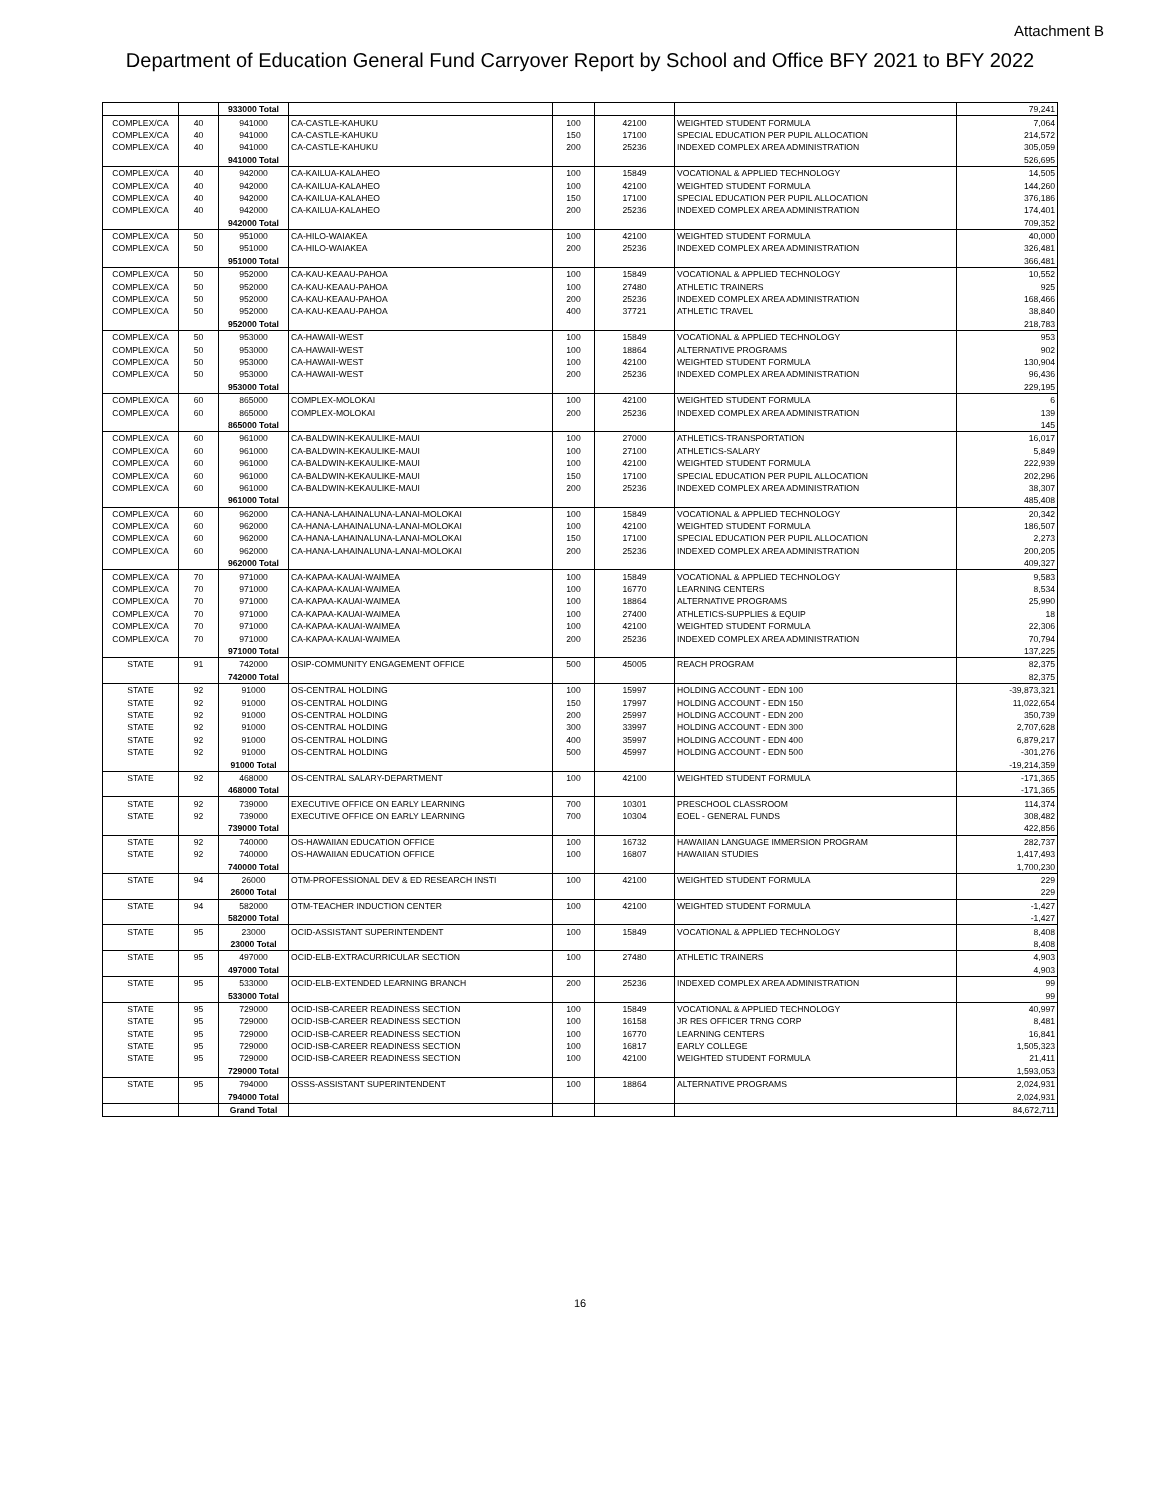Attachment B
Department of Education General Fund Carryover Report by School and Office BFY 2021 to BFY 2022
| | | 933000 Total | | | | | 79,241 |
| COMPLEX/CA | 40 | 941000 | CA-CASTLE-KAHUKU | 100 | 42100 | WEIGHTED STUDENT FORMULA | 7,064 |
| COMPLEX/CA | 40 | 941000 | CA-CASTLE-KAHUKU | 150 | 17100 | SPECIAL EDUCATION PER PUPIL ALLOCATION | 214,572 |
| COMPLEX/CA | 40 | 941000 | CA-CASTLE-KAHUKU | 200 | 25236 | INDEXED COMPLEX AREA ADMINISTRATION | 305,059 |
| | | 941000 Total | | | | | 526,695 |
| COMPLEX/CA | 40 | 942000 | CA-KAILUA-KALAHEO | 100 | 15849 | VOCATIONAL & APPLIED TECHNOLOGY | 14,505 |
| COMPLEX/CA | 40 | 942000 | CA-KAILUA-KALAHEO | 100 | 42100 | WEIGHTED STUDENT FORMULA | 144,260 |
| COMPLEX/CA | 40 | 942000 | CA-KAILUA-KALAHEO | 150 | 17100 | SPECIAL EDUCATION PER PUPIL ALLOCATION | 376,186 |
| COMPLEX/CA | 40 | 942000 | CA-KAILUA-KALAHEO | 200 | 25236 | INDEXED COMPLEX AREA ADMINISTRATION | 174,401 |
| | | 942000 Total | | | | | 709,352 |
| COMPLEX/CA | 50 | 951000 | CA-HILO-WAIAKEA | 100 | 42100 | WEIGHTED STUDENT FORMULA | 40,000 |
| COMPLEX/CA | 50 | 951000 | CA-HILO-WAIAKEA | 200 | 25236 | INDEXED COMPLEX AREA ADMINISTRATION | 326,481 |
| | | 951000 Total | | | | | 366,481 |
| COMPLEX/CA | 50 | 952000 | CA-KAU-KEAAU-PAHOA | 100 | 15849 | VOCATIONAL & APPLIED TECHNOLOGY | 10,552 |
| COMPLEX/CA | 50 | 952000 | CA-KAU-KEAAU-PAHOA | 100 | 27480 | ATHLETIC TRAINERS | 925 |
| COMPLEX/CA | 50 | 952000 | CA-KAU-KEAAU-PAHOA | 200 | 25236 | INDEXED COMPLEX AREA ADMINISTRATION | 168,466 |
| COMPLEX/CA | 50 | 952000 | CA-KAU-KEAAU-PAHOA | 400 | 37721 | ATHLETIC TRAVEL | 38,840 |
| | | 952000 Total | | | | | 218,783 |
| COMPLEX/CA | 50 | 953000 | CA-HAWAII-WEST | 100 | 15849 | VOCATIONAL & APPLIED TECHNOLOGY | 953 |
| COMPLEX/CA | 50 | 953000 | CA-HAWAII-WEST | 100 | 18864 | ALTERNATIVE PROGRAMS | 902 |
| COMPLEX/CA | 50 | 953000 | CA-HAWAII-WEST | 100 | 42100 | WEIGHTED STUDENT FORMULA | 130,904 |
| COMPLEX/CA | 50 | 953000 | CA-HAWAII-WEST | 200 | 25236 | INDEXED COMPLEX AREA ADMINISTRATION | 96,436 |
| | | 953000 Total | | | | | 229,195 |
| COMPLEX/CA | 60 | 865000 | COMPLEX-MOLOKAI | 100 | 42100 | WEIGHTED STUDENT FORMULA | 6 |
| COMPLEX/CA | 60 | 865000 | COMPLEX-MOLOKAI | 200 | 25236 | INDEXED COMPLEX AREA ADMINISTRATION | 139 |
| | | 865000 Total | | | | | 145 |
| COMPLEX/CA | 60 | 961000 | CA-BALDWIN-KEKAULIKE-MAUI | 100 | 27000 | ATHLETICS-TRANSPORTATION | 16,017 |
| COMPLEX/CA | 60 | 961000 | CA-BALDWIN-KEKAULIKE-MAUI | 100 | 27100 | ATHLETICS-SALARY | 5,849 |
| COMPLEX/CA | 60 | 961000 | CA-BALDWIN-KEKAULIKE-MAUI | 100 | 42100 | WEIGHTED STUDENT FORMULA | 222,939 |
| COMPLEX/CA | 60 | 961000 | CA-BALDWIN-KEKAULIKE-MAUI | 150 | 17100 | SPECIAL EDUCATION PER PUPIL ALLOCATION | 202,296 |
| COMPLEX/CA | 60 | 961000 | CA-BALDWIN-KEKAULIKE-MAUI | 200 | 25236 | INDEXED COMPLEX AREA ADMINISTRATION | 38,307 |
| | | 961000 Total | | | | | 485,408 |
| COMPLEX/CA | 60 | 962000 | CA-HANA-LAHAINALUNA-LANAI-MOLOKAI | 100 | 15849 | VOCATIONAL & APPLIED TECHNOLOGY | 20,342 |
| COMPLEX/CA | 60 | 962000 | CA-HANA-LAHAINALUNA-LANAI-MOLOKAI | 100 | 42100 | WEIGHTED STUDENT FORMULA | 186,507 |
| COMPLEX/CA | 60 | 962000 | CA-HANA-LAHAINALUNA-LANAI-MOLOKAI | 150 | 17100 | SPECIAL EDUCATION PER PUPIL ALLOCATION | 2,273 |
| COMPLEX/CA | 60 | 962000 | CA-HANA-LAHAINALUNA-LANAI-MOLOKAI | 200 | 25236 | INDEXED COMPLEX AREA ADMINISTRATION | 200,205 |
| | | 962000 Total | | | | | 409,327 |
| COMPLEX/CA | 70 | 971000 | CA-KAPAA-KAUAI-WAIMEA | 100 | 15849 | VOCATIONAL & APPLIED TECHNOLOGY | 9,583 |
| COMPLEX/CA | 70 | 971000 | CA-KAPAA-KAUAI-WAIMEA | 100 | 16770 | LEARNING CENTERS | 8,534 |
| COMPLEX/CA | 70 | 971000 | CA-KAPAA-KAUAI-WAIMEA | 100 | 18864 | ALTERNATIVE PROGRAMS | 25,990 |
| COMPLEX/CA | 70 | 971000 | CA-KAPAA-KAUAI-WAIMEA | 100 | 27400 | ATHLETICS-SUPPLIES & EQUIP | 18 |
| COMPLEX/CA | 70 | 971000 | CA-KAPAA-KAUAI-WAIMEA | 100 | 42100 | WEIGHTED STUDENT FORMULA | 22,306 |
| COMPLEX/CA | 70 | 971000 | CA-KAPAA-KAUAI-WAIMEA | 200 | 25236 | INDEXED COMPLEX AREA ADMINISTRATION | 70,794 |
| | | 971000 Total | | | | | 137,225 |
| STATE | 91 | 742000 | OSIP-COMMUNITY ENGAGEMENT OFFICE | 500 | 45005 | REACH PROGRAM | 82,375 |
| | | 742000 Total | | | | | 82,375 |
| STATE | 92 | 91000 | OS-CENTRAL HOLDING | 100 | 15997 | HOLDING ACCOUNT - EDN 100 | -39,873,321 |
| STATE | 92 | 91000 | OS-CENTRAL HOLDING | 150 | 17997 | HOLDING ACCOUNT - EDN 150 | 11,022,654 |
| STATE | 92 | 91000 | OS-CENTRAL HOLDING | 200 | 25997 | HOLDING ACCOUNT - EDN 200 | 350,739 |
| STATE | 92 | 91000 | OS-CENTRAL HOLDING | 300 | 33997 | HOLDING ACCOUNT - EDN 300 | 2,707,628 |
| STATE | 92 | 91000 | OS-CENTRAL HOLDING | 400 | 35997 | HOLDING ACCOUNT - EDN 400 | 6,879,217 |
| STATE | 92 | 91000 | OS-CENTRAL HOLDING | 500 | 45997 | HOLDING ACCOUNT - EDN 500 | -301,276 |
| | | 91000 Total | | | | | -19,214,359 |
| STATE | 92 | 468000 | OS-CENTRAL SALARY-DEPARTMENT | 100 | 42100 | WEIGHTED STUDENT FORMULA | -171,365 |
| | | 468000 Total | | | | | -171,365 |
| STATE | 92 | 739000 | EXECUTIVE OFFICE ON EARLY LEARNING | 700 | 10301 | PRESCHOOL CLASSROOM | 114,374 |
| STATE | 92 | 739000 | EXECUTIVE OFFICE ON EARLY LEARNING | 700 | 10304 | EOEL - GENERAL FUNDS | 308,482 |
| | | 739000 Total | | | | | 422,856 |
| STATE | 92 | 740000 | OS-HAWAIIAN EDUCATION OFFICE | 100 | 16732 | HAWAIIAN LANGUAGE IMMERSION PROGRAM | 282,737 |
| STATE | 92 | 740000 | OS-HAWAIIAN EDUCATION OFFICE | 100 | 16807 | HAWAIIAN STUDIES | 1,417,493 |
| | | 740000 Total | | | | | 1,700,230 |
| STATE | 94 | 26000 | OTM-PROFESSIONAL DEV & ED RESEARCH INSTI | 100 | 42100 | WEIGHTED STUDENT FORMULA | 229 |
| | | 26000 Total | | | | | 229 |
| STATE | 94 | 582000 | OTM-TEACHER INDUCTION CENTER | 100 | 42100 | WEIGHTED STUDENT FORMULA | -1,427 |
| | | 582000 Total | | | | | -1,427 |
| STATE | 95 | 23000 | OCID-ASSISTANT SUPERINTENDENT | 100 | 15849 | VOCATIONAL & APPLIED TECHNOLOGY | 8,408 |
| | | 23000 Total | | | | | 8,408 |
| STATE | 95 | 497000 | OCID-ELB-EXTRACURRICULAR SECTION | 100 | 27480 | ATHLETIC TRAINERS | 4,903 |
| | | 497000 Total | | | | | 4,903 |
| STATE | 95 | 533000 | OCID-ELB-EXTENDED LEARNING BRANCH | 200 | 25236 | INDEXED COMPLEX AREA ADMINISTRATION | 99 |
| | | 533000 Total | | | | | 99 |
| STATE | 95 | 729000 | OCID-ISB-CAREER READINESS SECTION | 100 | 15849 | VOCATIONAL & APPLIED TECHNOLOGY | 40,997 |
| STATE | 95 | 729000 | OCID-ISB-CAREER READINESS SECTION | 100 | 16158 | JR RES OFFICER TRNG CORP | 8,481 |
| STATE | 95 | 729000 | OCID-ISB-CAREER READINESS SECTION | 100 | 16770 | LEARNING CENTERS | 16,841 |
| STATE | 95 | 729000 | OCID-ISB-CAREER READINESS SECTION | 100 | 16817 | EARLY COLLEGE | 1,505,323 |
| STATE | 95 | 729000 | OCID-ISB-CAREER READINESS SECTION | 100 | 42100 | WEIGHTED STUDENT FORMULA | 21,411 |
| | | 729000 Total | | | | | 1,593,053 |
| STATE | 95 | 794000 | OSSS-ASSISTANT SUPERINTENDENT | 100 | 18864 | ALTERNATIVE PROGRAMS | 2,024,931 |
| | | 794000 Total | | | | | 2,024,931 |
| | | Grand Total | | | | | 84,672,711 |
16